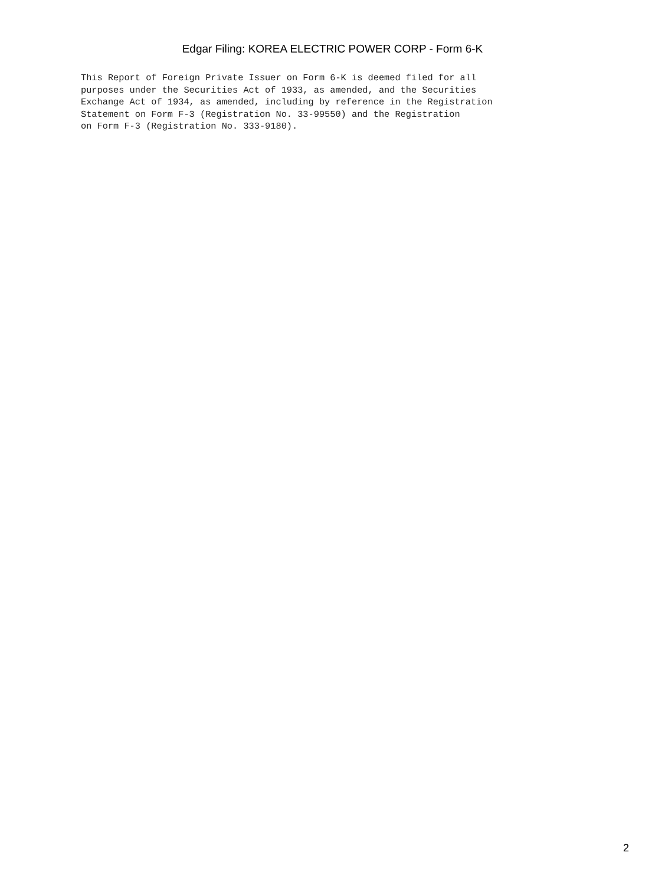Edgar Filing: KOREA ELECTRIC POWER CORP - Form 6-K
This Report of Foreign Private Issuer on Form 6-K is deemed filed for all
purposes under the Securities Act of 1933, as amended, and the Securities
Exchange Act of 1934, as amended, including by reference in the Registration
Statement on Form F-3 (Registration No. 33-99550) and the Registration
on Form F-3 (Registration No. 333-9180).
2